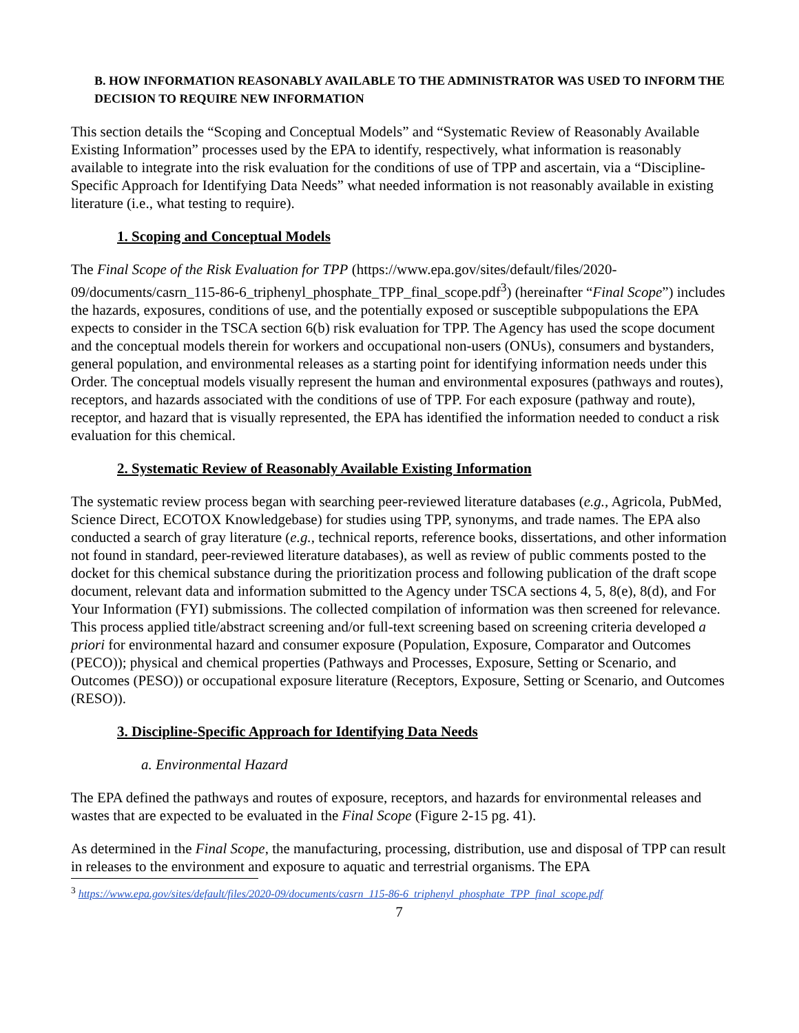B. HOW INFORMATION REASONABLY AVAILABLE TO THE ADMINISTRATOR WAS USED TO INFORM THE DECISION TO REQUIRE NEW INFORMATION
This section details the “Scoping and Conceptual Models” and “Systematic Review of Reasonably Available Existing Information” processes used by the EPA to identify, respectively, what information is reasonably available to integrate into the risk evaluation for the conditions of use of TPP and ascertain, via a “Discipline-Specific Approach for Identifying Data Needs” what needed information is not reasonably available in existing literature (i.e., what testing to require).
1. Scoping and Conceptual Models
The Final Scope of the Risk Evaluation for TPP (https://www.epa.gov/sites/default/files/2020-09/documents/casrn_115-86-6_triphenyl_phosphate_TPP_final_scope.pdf<sup>3</sup>) (hereinafter “Final Scope”) includes the hazards, exposures, conditions of use, and the potentially exposed or susceptible subpopulations the EPA expects to consider in the TSCA section 6(b) risk evaluation for TPP. The Agency has used the scope document and the conceptual models therein for workers and occupational non-users (ONUs), consumers and bystanders, general population, and environmental releases as a starting point for identifying information needs under this Order. The conceptual models visually represent the human and environmental exposures (pathways and routes), receptors, and hazards associated with the conditions of use of TPP. For each exposure (pathway and route), receptor, and hazard that is visually represented, the EPA has identified the information needed to conduct a risk evaluation for this chemical.
2. Systematic Review of Reasonably Available Existing Information
The systematic review process began with searching peer-reviewed literature databases (e.g., Agricola, PubMed, Science Direct, ECOTOX Knowledgebase) for studies using TPP, synonyms, and trade names. The EPA also conducted a search of gray literature (e.g., technical reports, reference books, dissertations, and other information not found in standard, peer-reviewed literature databases), as well as review of public comments posted to the docket for this chemical substance during the prioritization process and following publication of the draft scope document, relevant data and information submitted to the Agency under TSCA sections 4, 5, 8(e), 8(d), and For Your Information (FYI) submissions. The collected compilation of information was then screened for relevance. This process applied title/abstract screening and/or full-text screening based on screening criteria developed a priori for environmental hazard and consumer exposure (Population, Exposure, Comparator and Outcomes (PECO)); physical and chemical properties (Pathways and Processes, Exposure, Setting or Scenario, and Outcomes (PESO)) or occupational exposure literature (Receptors, Exposure, Setting or Scenario, and Outcomes (RESO)).
3. Discipline-Specific Approach for Identifying Data Needs
a. Environmental Hazard
The EPA defined the pathways and routes of exposure, receptors, and hazards for environmental releases and wastes that are expected to be evaluated in the Final Scope (Figure 2-15 pg. 41).
As determined in the Final Scope, the manufacturing, processing, distribution, use and disposal of TPP can result in releases to the environment and exposure to aquatic and terrestrial organisms. The EPA
<sup>3</sup> https://www.epa.gov/sites/default/files/2020-09/documents/casrn_115-86-6_triphenyl_phosphate_TPP_final_scope.pdf
7